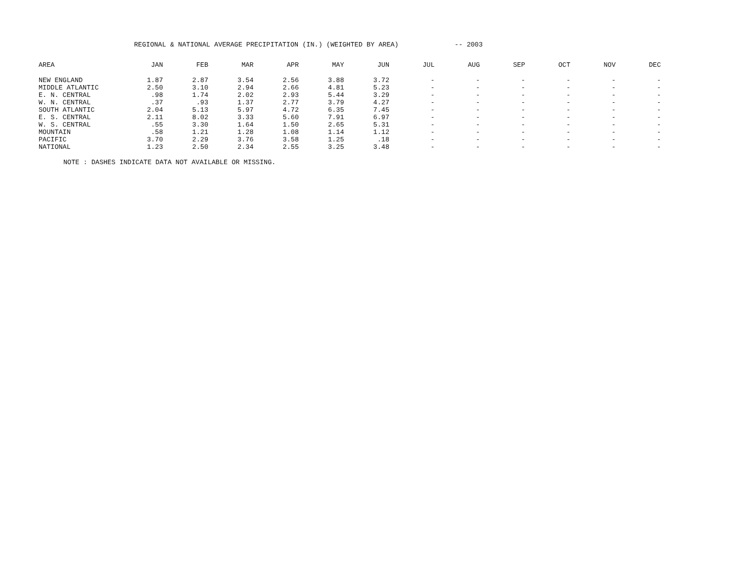REGIONAL & NATIONAL AVERAGE PRECIPITATION (IN.) (WEIGHTED BY AREA) -- 2003
| AREA | JAN | FEB | MAR | APR | MAY | JUN | JUL | AUG | SEP | OCT | NOV | DEC |
| --- | --- | --- | --- | --- | --- | --- | --- | --- | --- | --- | --- | --- |
| NEW ENGLAND | 1.87 | 2.87 | 3.54 | 2.56 | 3.88 | 3.72 | - | - | - | - | - | - |
| MIDDLE ATLANTIC | 2.50 | 3.10 | 2.94 | 2.66 | 4.81 | 5.23 | - | - | - | - | - | - |
| E. N. CENTRAL | .98 | 1.74 | 2.02 | 2.93 | 5.44 | 3.29 | - | - | - | - | - | - |
| W. N. CENTRAL | .37 | .93 | 1.37 | 2.77 | 3.79 | 4.27 | - | - | - | - | - | - |
| SOUTH ATLANTIC | 2.04 | 5.13 | 5.97 | 4.72 | 6.35 | 7.45 | - | - | - | - | - | - |
| E. S. CENTRAL | 2.11 | 8.02 | 3.33 | 5.60 | 7.91 | 6.97 | - | - | - | - | - | - |
| W. S. CENTRAL | .55 | 3.30 | 1.64 | 1.50 | 2.65 | 5.31 | - | - | - | - | - | - |
| MOUNTAIN | .58 | 1.21 | 1.28 | 1.08 | 1.14 | 1.12 | - | - | - | - | - | - |
| PACIFIC | 3.70 | 2.29 | 3.76 | 3.58 | 1.25 | .18 | - | - | - | - | - | - |
| NATIONAL | 1.23 | 2.50 | 2.34 | 2.55 | 3.25 | 3.48 | - | - | - | - | - | - |
NOTE : DASHES INDICATE DATA NOT AVAILABLE OR MISSING.